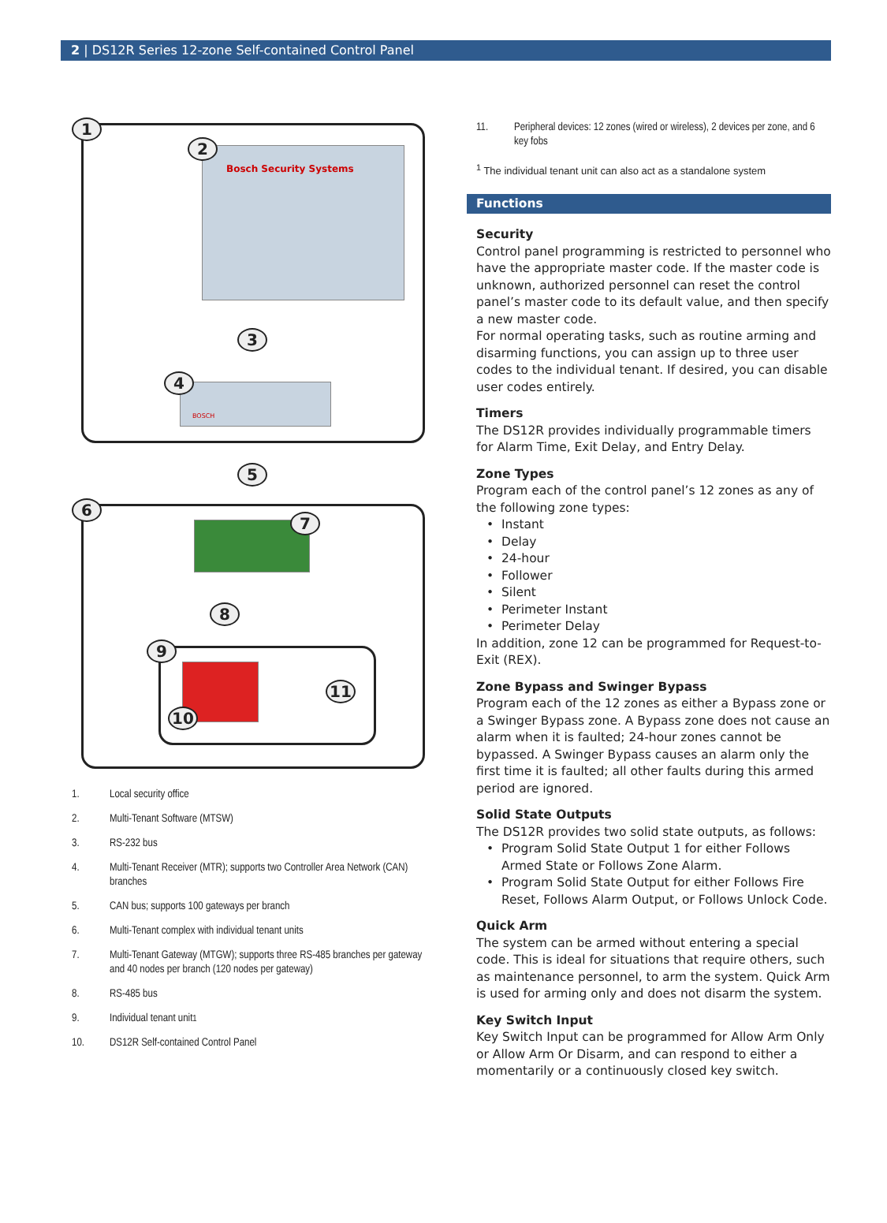2 | DS12R Series 12-zone Self-contained Control Panel
Bosch Security Systems
BOSCH
1
2
3
4
5
6
7
8
9
10
11
1. Local security office
2. Multi-Tenant Software (MTSW)
3. RS-232 bus
4. Multi-Tenant Receiver (MTR); supports two Controller Area Network (CAN) branches
5. CAN bus; supports 100 gateways per branch
6. Multi-Tenant complex with individual tenant units
7. Multi-Tenant Gateway (MTGW); supports three RS-485 branches per gateway and 40 nodes per branch (120 nodes per gateway)
8. RS-485 bus
9. Individual tenant unit<sup>1</sup>
10. DS12R Self-contained Control Panel
11. Peripheral devices: 12 zones (wired or wireless), 2 devices per zone, and 6 key fobs
<sup>1</sup> The individual tenant unit can also act as a standalone system
Functions
Security
Control panel programming is restricted to personnel who have the appropriate master code. If the master code is unknown, authorized personnel can reset the control panel’s master code to its default value, and then specify a new master code.
For normal operating tasks, such as routine arming and disarming functions, you can assign up to three user codes to the individual tenant. If desired, you can disable user codes entirely.
Timers
The DS12R provides individually programmable timers for Alarm Time, Exit Delay, and Entry Delay.
Zone Types
Program each of the control panel’s 12 zones as any of the following zone types:
Instant
Delay
24-hour
Follower
Silent
Perimeter Instant
Perimeter Delay
In addition, zone 12 can be programmed for Request-to-Exit (REX).
Zone Bypass and Swinger Bypass
Program each of the 12 zones as either a Bypass zone or a Swinger Bypass zone. A Bypass zone does not cause an alarm when it is faulted; 24-hour zones cannot be bypassed. A Swinger Bypass causes an alarm only the first time it is faulted; all other faults during this armed period are ignored.
Solid State Outputs
The DS12R provides two solid state outputs, as follows:
Program Solid State Output 1 for either Follows Armed State or Follows Zone Alarm.
Program Solid State Output for either Follows Fire Reset, Follows Alarm Output, or Follows Unlock Code.
Quick Arm
The system can be armed without entering a special code. This is ideal for situations that require others, such as maintenance personnel, to arm the system. Quick Arm is used for arming only and does not disarm the system.
Key Switch Input
Key Switch Input can be programmed for Allow Arm Only or Allow Arm Or Disarm, and can respond to either a momentarily or a continuously closed key switch.